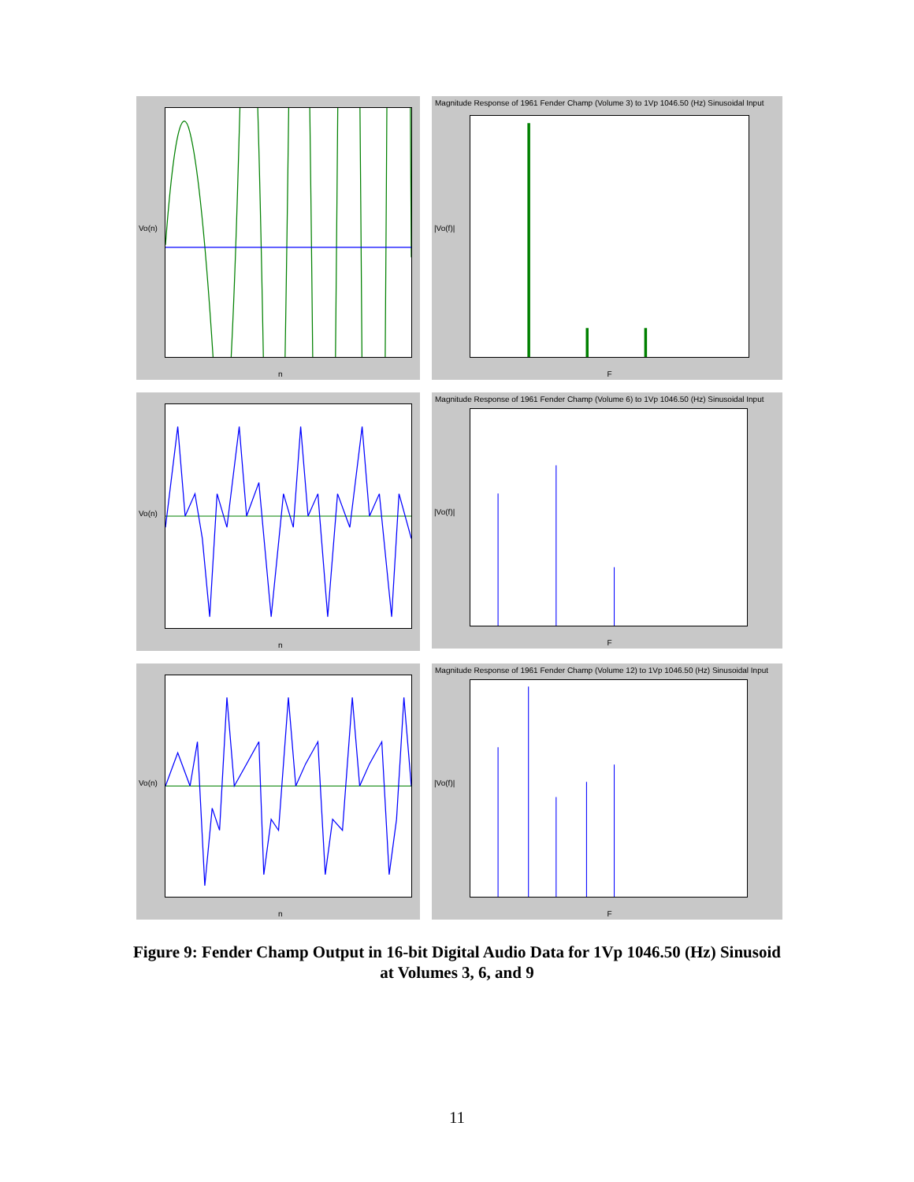Vo(n)
n
Magnitude Response of 1961 Fender Champ (Volume 3) to 1Vp 1046.50 (Hz) Sinusoidal Input
|Vo(f)|
F
Vo(n)
n
Magnitude Response of 1961 Fender Champ (Volume 6) to 1Vp 1046.50 (Hz) Sinusoidal Input
|Vo(f)|
F
Vo(n)
n
Magnitude Response of 1961 Fender Champ (Volume 12) to 1Vp 1046.50 (Hz) Sinusoidal Input
|Vo(f)|
F
Figure 9: Fender Champ Output in 16-bit Digital Audio Data for 1Vp 1046.50 (Hz) Sinusoid
at Volumes 3, 6, and 9
11